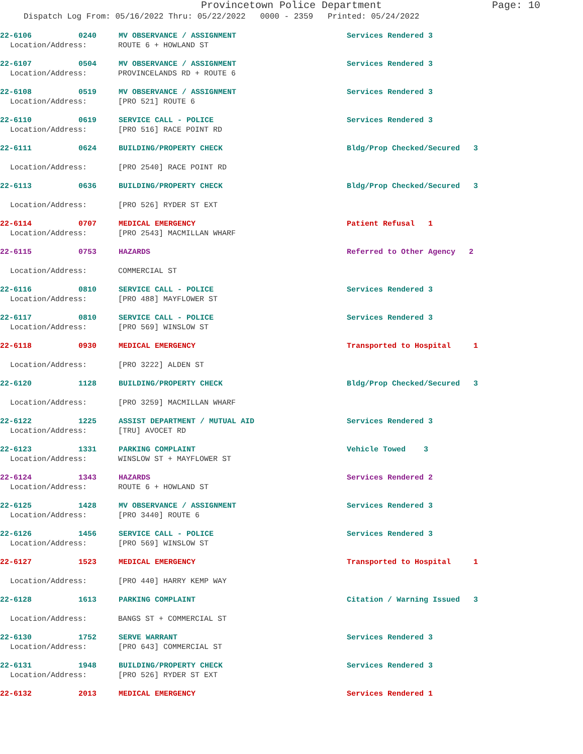Provincetown Police Department Page: 10
Dispatch Log From: 05/16/2022 Thru: 05/22/2022 0000 - 2359 Printed: 05/24/2022
22-6106 0240 MV OBSERVANCE / ASSIGNMENT Services Rendered 3
Location/Address: ROUTE 6 + HOWLAND ST
22-6107 0504 MV OBSERVANCE / ASSIGNMENT Services Rendered 3
Location/Address: PROVINCELANDS RD + ROUTE 6
22-6108 0519 MV OBSERVANCE / ASSIGNMENT Services Rendered 3
Location/Address: [PRO 521] ROUTE 6
22-6110 0619 SERVICE CALL - POLICE Services Rendered 3
Location/Address: [PRO 516] RACE POINT RD
22-6111 0624 BUILDING/PROPERTY CHECK Bldg/Prop Checked/Secured 3
Location/Address: [PRO 2540] RACE POINT RD
22-6113 0636 BUILDING/PROPERTY CHECK Bldg/Prop Checked/Secured 3
Location/Address: [PRO 526] RYDER ST EXT
22-6114 0707 MEDICAL EMERGENCY Patient Refusal 1
Location/Address: [PRO 2543] MACMILLAN WHARF
22-6115 0753 HAZARDS Referred to Other Agency 2
Location/Address: COMMERCIAL ST
22-6116 0810 SERVICE CALL - POLICE Services Rendered 3
Location/Address: [PRO 488] MAYFLOWER ST
22-6117 0810 SERVICE CALL - POLICE Services Rendered 3
Location/Address: [PRO 569] WINSLOW ST
22-6118 0930 MEDICAL EMERGENCY Transported to Hospital 1
Location/Address: [PRO 3222] ALDEN ST
22-6120 1128 BUILDING/PROPERTY CHECK Bldg/Prop Checked/Secured 3
Location/Address: [PRO 3259] MACMILLAN WHARF
22-6122 1225 ASSIST DEPARTMENT / MUTUAL AID Services Rendered 3
Location/Address: [TRU] AVOCET RD
22-6123 1331 PARKING COMPLAINT Vehicle Towed 3
Location/Address: WINSLOW ST + MAYFLOWER ST
22-6124 1343 HAZARDS Services Rendered 2
Location/Address: ROUTE 6 + HOWLAND ST
22-6125 1428 MV OBSERVANCE / ASSIGNMENT Services Rendered 3
Location/Address: [PRO 3440] ROUTE 6
22-6126 1456 SERVICE CALL - POLICE Services Rendered 3
Location/Address: [PRO 569] WINSLOW ST
22-6127 1523 MEDICAL EMERGENCY Transported to Hospital 1
Location/Address: [PRO 440] HARRY KEMP WAY
22-6128 1613 PARKING COMPLAINT Citation / Warning Issued 3
Location/Address: BANGS ST + COMMERCIAL ST
22-6130 1752 SERVE WARRANT Services Rendered 3
Location/Address: [PRO 643] COMMERCIAL ST
22-6131 1948 BUILDING/PROPERTY CHECK Services Rendered 3
Location/Address: [PRO 526] RYDER ST EXT
22-6132 2013 MEDICAL EMERGENCY Services Rendered 1